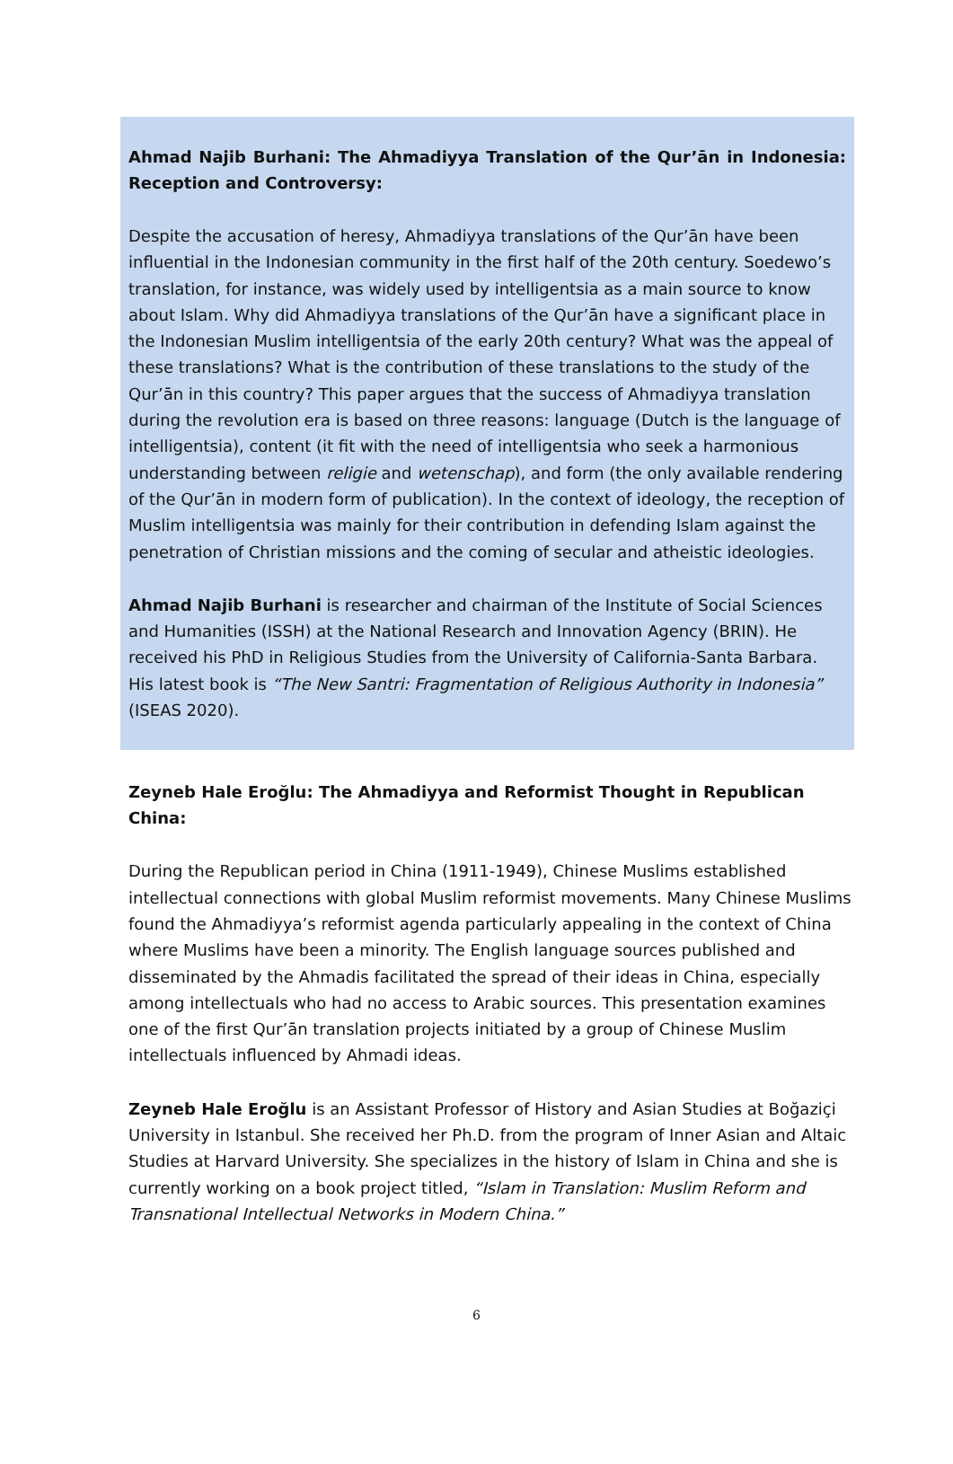Ahmad Najib Burhani: The Ahmadiyya Translation of the Qur’ān in Indonesia: Reception and Controversy:
Despite the accusation of heresy, Ahmadiyya translations of the Qur’ān have been influential in the Indonesian community in the first half of the 20th century. Soedewo’s translation, for instance, was widely used by intelligentsia as a main source to know about Islam. Why did Ahmadiyya translations of the Qur’ān have a significant place in the Indonesian Muslim intelligentsia of the early 20th century? What was the appeal of these translations? What is the contribution of these translations to the study of the Qur’ān in this country? This paper argues that the success of Ahmadiyya translation during the revolution era is based on three reasons: language (Dutch is the language of intelligentsia), content (it fit with the need of intelligentsia who seek a harmonious understanding between religie and wetenschap), and form (the only available rendering of the Qur’ān in modern form of publication). In the context of ideology, the reception of Muslim intelligentsia was mainly for their contribution in defending Islam against the penetration of Christian missions and the coming of secular and atheistic ideologies.
Ahmad Najib Burhani is researcher and chairman of the Institute of Social Sciences and Humanities (ISSH) at the National Research and Innovation Agency (BRIN). He received his PhD in Religious Studies from the University of California-Santa Barbara. His latest book is “The New Santri: Fragmentation of Religious Authority in Indonesia” (ISEAS 2020).
Zeyneb Hale Eroğlu: The Ahmadiyya and Reformist Thought in Republican China:
During the Republican period in China (1911-1949), Chinese Muslims established intellectual connections with global Muslim reformist movements. Many Chinese Muslims found the Ahmadiyya’s reformist agenda particularly appealing in the context of China where Muslims have been a minority. The English language sources published and disseminated by the Ahmadis facilitated the spread of their ideas in China, especially among intellectuals who had no access to Arabic sources. This presentation examines one of the first Qur’ān translation projects initiated by a group of Chinese Muslim intellectuals influenced by Ahmadi ideas.
Zeyneb Hale Eroğlu is an Assistant Professor of History and Asian Studies at Boğaziçi University in Istanbul. She received her Ph.D. from the program of Inner Asian and Altaic Studies at Harvard University. She specializes in the history of Islam in China and she is currently working on a book project titled, “Islam in Translation: Muslim Reform and Transnational Intellectual Networks in Modern China.”
6